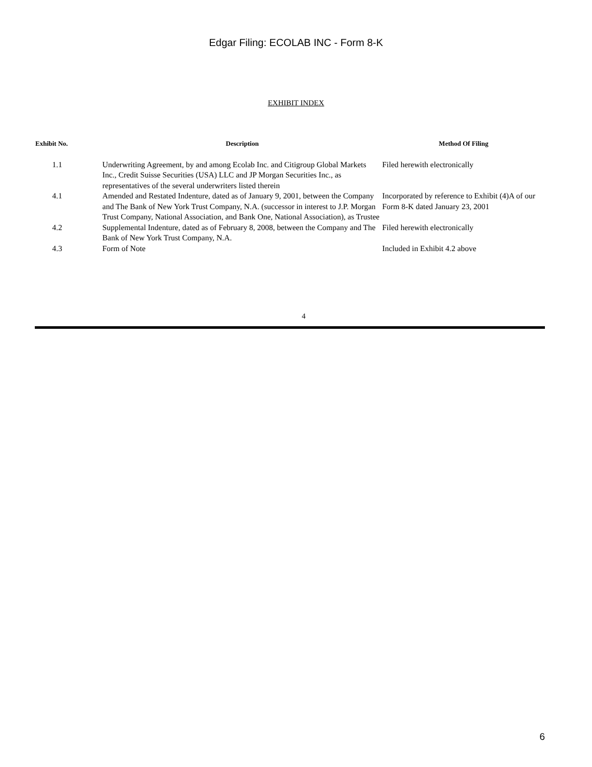Edgar Filing: ECOLAB INC - Form 8-K
EXHIBIT INDEX
| Exhibit No. | Description | Method Of Filing |
| --- | --- | --- |
| 1.1 | Underwriting Agreement, by and among Ecolab Inc. and Citigroup Global Markets Inc., Credit Suisse Securities (USA) LLC and JP Morgan Securities Inc., as representatives of the several underwriters listed therein | Filed herewith electronically |
| 4.1 | Amended and Restated Indenture, dated as of January 9, 2001, between the Company and The Bank of New York Trust Company, N.A. (successor in interest to J.P. Morgan Trust Company, National Association, and Bank One, National Association), as Trustee | Incorporated by reference to Exhibit (4)A of our Form 8-K dated January 23, 2001 |
| 4.2 | Supplemental Indenture, dated as of February 8, 2008, between the Company and The Bank of New York Trust Company, N.A. | Filed herewith electronically |
| 4.3 | Form of Note | Included in Exhibit 4.2 above |
4
6